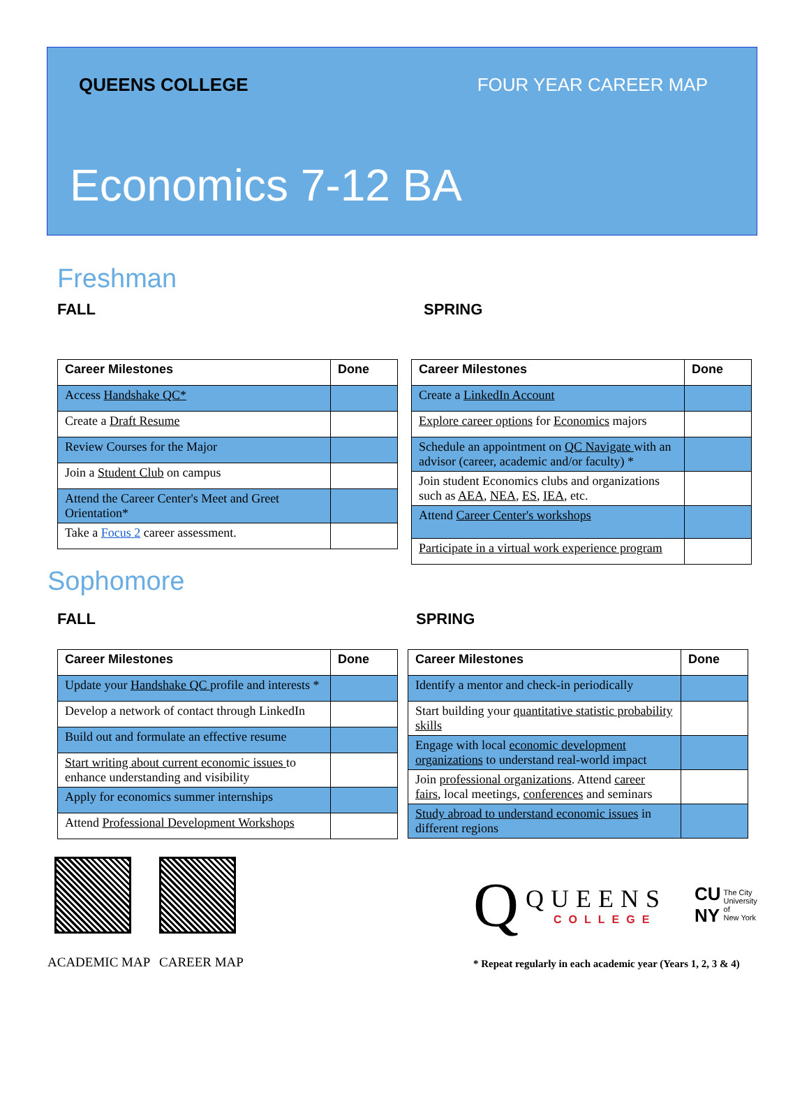QUEENS COLLEGE FOUR YEAR CAREER MAP
Economics 7-12 BA
Freshman
FALL SPRING
| Career Milestones | Done |
| --- | --- |
| Access Handshake QC* | |
| Create a Draft Resume | |
| Review Courses for the Major | |
| Join a Student Club on campus | |
| Attend the Career Center's Meet and Greet Orientation* | |
| Take a Focus 2 career assessment. | |
| Career Milestones | Done |
| --- | --- |
| Create a LinkedIn Account | |
| Explore career options for Economics majors | |
| Schedule an appointment on QC Navigate with an advisor (career, academic and/or faculty) * | |
| Join student Economics clubs and organizations such as AEA , NEA , ES , IEA , etc. | |
| Attend Career Center's workshops | |
| Participate in a virtual work experience program | |
Sophomore
FALL SPRING
| Career Milestones | Done |
| --- | --- |
| Update your Handshake QC profile and interests * | |
| Develop a network of contact through LinkedIn | |
| Build out and formulate an effective resume | |
| Start writing about current economic issues to enhance understanding and visibility | |
| Apply for economics summer internships | |
| Attend Professional Development Workshops | |
| Career Milestones | Done |
| --- | --- |
| Identify a mentor and check-in periodically | |
| Start building your quantitative statistic probability skills | |
| Engage with local economic development organizations to understand real-world impact | |
| Join professional organizations . Attend career fairs , local meetings, conferences and seminars | |
| Study abroad to understand economic issues in different regions | |
ACADEMIC MAP
CAREER MAP
Q QUEENS
COLLEGE CU
NY The City
University
of
New York
* Repeat regularly in each academic year (Years 1, 2, 3 & 4)